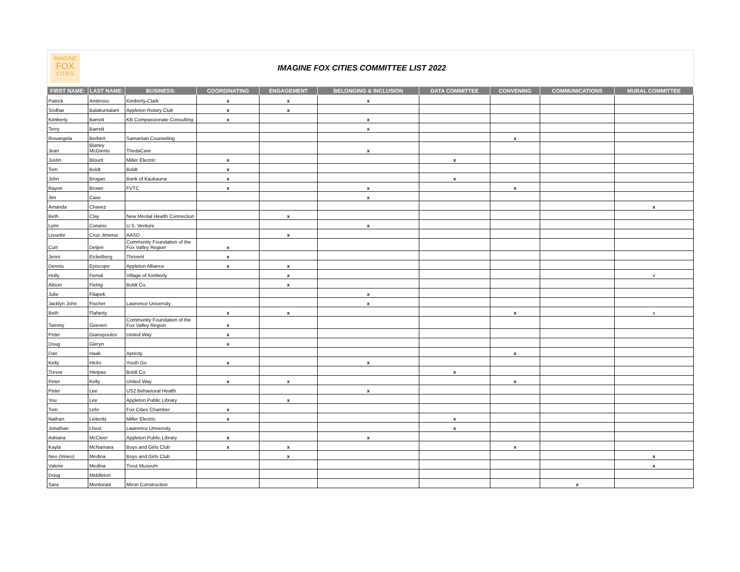IMAGINE
FOX
CITIES
IMAGINE FOX CITIES COMMITTEE LIST 2022
| FIRST NAME: | LAST NAME: | BUSINESS: | COORDINATING | ENGAGEMENT | BELONGING & INCLUSION | DATA COMMITTEE | CONVENING | COMMUNICATIONS | MURAL COMMITTEE |
| --- | --- | --- | --- | --- | --- | --- | --- | --- | --- |
| Patrick | Ambroso | Kimberly-Clark | x | x | x | | | | |
| Sridhar | Balakuntalam | Appleton Rotary Club | x | x | | | | | |
| Kimberly | Barrett | KB Compassionate Consulting | x | | x | | | | |
| Terry | Barrett | | | | x | | | | |
| Rosangela | Berbert | Samaritan Counseling | | | | | x | | |
| Jean | Blaney McGinnis | ThedaCare | | | x | | | | |
| Justin | Blount | Miller Electric | x | | | x | | | |
| Tom | Boldt | Boldt | x | | | | | | |
| John | Brogan | Bank of Kaukauna | x | | | x | | | |
| Rayon | Brown | FVTC | x | | x | | x | | |
| Jim | Case | | | | x | | | | |
| Amanda | Chavez | | | | | | | | x |
| Beth | Clay | New Mental Health Connection | | x | | | | | |
| Lynn | Coriano | U.S. Venture | | | x | | | | |
| Lissette | Cruz-Jimeniz | AASD | | x | | | | | |
| Curt | Detjen | Community Foundation of the Fox Valley Region | x | | | | | | |
| Jenni | Eickelberg | Thrivent | x | | | | | | |
| Dennis | Episcopo | Appleton Alliance | x | x | | | | | |
| Holly | Femal | Village of Kimberly | | x | | | | | x |
| Alison | Fiebig | Boldt Co. | | x | | | | | |
| Julie | Filapek | | | | x | | | | |
| Jacklyn John | Fischer | Lawrence University | | | x | | | | |
| Beth | Flaherty | | x | x | | | x | | x |
| Tammy | Geenen | Community Foundation of the Fox Valley Region | x | | | | | | |
| Peter | Gianopoulos | United Way | x | | | | | | |
| Doug | Gieryn | | x | | | | | | |
| Dan | Haak | Apricity | | | | | x | | |
| Kelly | Hicks | Youth Go | x | | x | | | | |
| Trevor | Hietpas | Boldt Co. | | | | x | | | |
| Peter | Kelly | United Way | x | x | | | x | | |
| Peter | Lee | US2 Behavioral Health | | | x | | | | |
| You | Lee | Appleton Public Library | | x | | | | | |
| Tom | Lehr | Fox Cities Chamber | x | | | | | | |
| Nathan | Leiteritz | Miller Electric | x | | | x | | | |
| Jonathan | Lhost | Lawrence University | | | | x | | | |
| Adriana | McCleer | Appleton Public Library | x | | x | | | | |
| Kayla | McNamara | Boys and Girls Club | x | x | | | x | | |
| Neo (Irineo) | Medina | Boys and Girls Club | | x | | | | | x |
| Valerie | Medina | Trout Museum | | | | | | | x |
| Doug | Middleton | | | | | | | | |
| Sara | Montonati | Miron Construction | | | | | | x | |